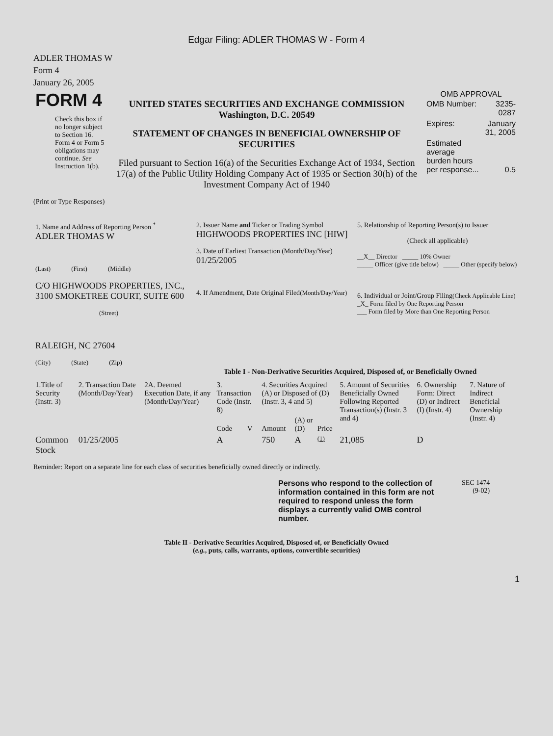Edgar Filing: ADLER THOMAS W - Form 4
ADLER THOMAS W
Form 4
January 26, 2005
| FORM 4 Check this box if no longer subject to Section 16. Form 4 or Form 5 obligations may continue. See Instruction 1(b). | UNITED STATES SECURITIES AND EXCHANGE COMMISSION Washington, D.C. 20549 STATEMENT OF CHANGES IN BENEFICIAL OWNERSHIP OF SECURITIES Filed pursuant to Section 16(a) of the Securities Exchange Act of 1934, Section 17(a) of the Public Utility Holding Company Act of 1935 or Section 30(h) of the Investment Company Act of 1940 | OMB APPROVAL / OMB Number: / 3235-0287 / / Expires: / January 31, 2005 / / Estimated average burden hours per response... / 0.5 / |
(Print or Type Responses)
| 1. Name and Address of Reporting Person <sup>*</sup> ADLER THOMAS W (Last) (First) (Middle) C/O HIGHWOODS PROPERTIES, INC., 3100 SMOKETREE COURT, SUITE 600 (Street) RALEIGH, NC 27604 (City) (State) (Zip) | 2. Issuer Name and Ticker or Trading Symbol HIGHWOODS PROPERTIES INC [HIW] 3. Date of Earliest Transaction (Month/Day/Year) 01/25/2005 4. If Amendment, Date Original Filed (Month/Day/Year) | 5. Relationship of Reporting Person(s) to Issuer (Check all applicable) __X__ Director _____ 10% Owner _____ Officer (give title below) _____ Other (specify below) 6. Individual or Joint/Group Filing (Check Applicable Line) _X_ Form filed by One Reporting Person ___ Form filed by More than One Reporting Person |
Table I - Non-Derivative Securities Acquired, Disposed of, or Beneficially Owned
| 1.Title of Security (Instr. 3) | 2. Transaction Date (Month/Day/Year) | 2A. Deemed Execution Date, if any (Month/Day/Year) | 3. Transaction Code (Instr. 8) | | 4. Securities Acquired (A) or Disposed of (D) (Instr. 3, 4 and 5) | | | 5. Amount of Securities Beneficially Owned Following Reported Transaction(s) (Instr. 3 and 4) | 6. Ownership Form: Direct (D) or Indirect (I) (Instr. 4) | 7. Nature of Indirect Beneficial Ownership (Instr. 4) |
| --- | --- | --- | --- | --- | --- | --- | --- | --- | --- | --- |
| | | | Code | V | Amount | (A) or (D) | Price | | | |
| Common Stock | 01/25/2005 | | A | | 750 | A | (1) | 21,085 | D | |
Reminder: Report on a separate line for each class of securities beneficially owned directly or indirectly.
| Persons who respond to the collection of information contained in this form are not required to respond unless the form displays a currently valid OMB control number. | SEC 1474 (9-02) |
Table II - Derivative Securities Acquired, Disposed of, or Beneficially Owned
(e.g., puts, calls, warrants, options, convertible securities)
1